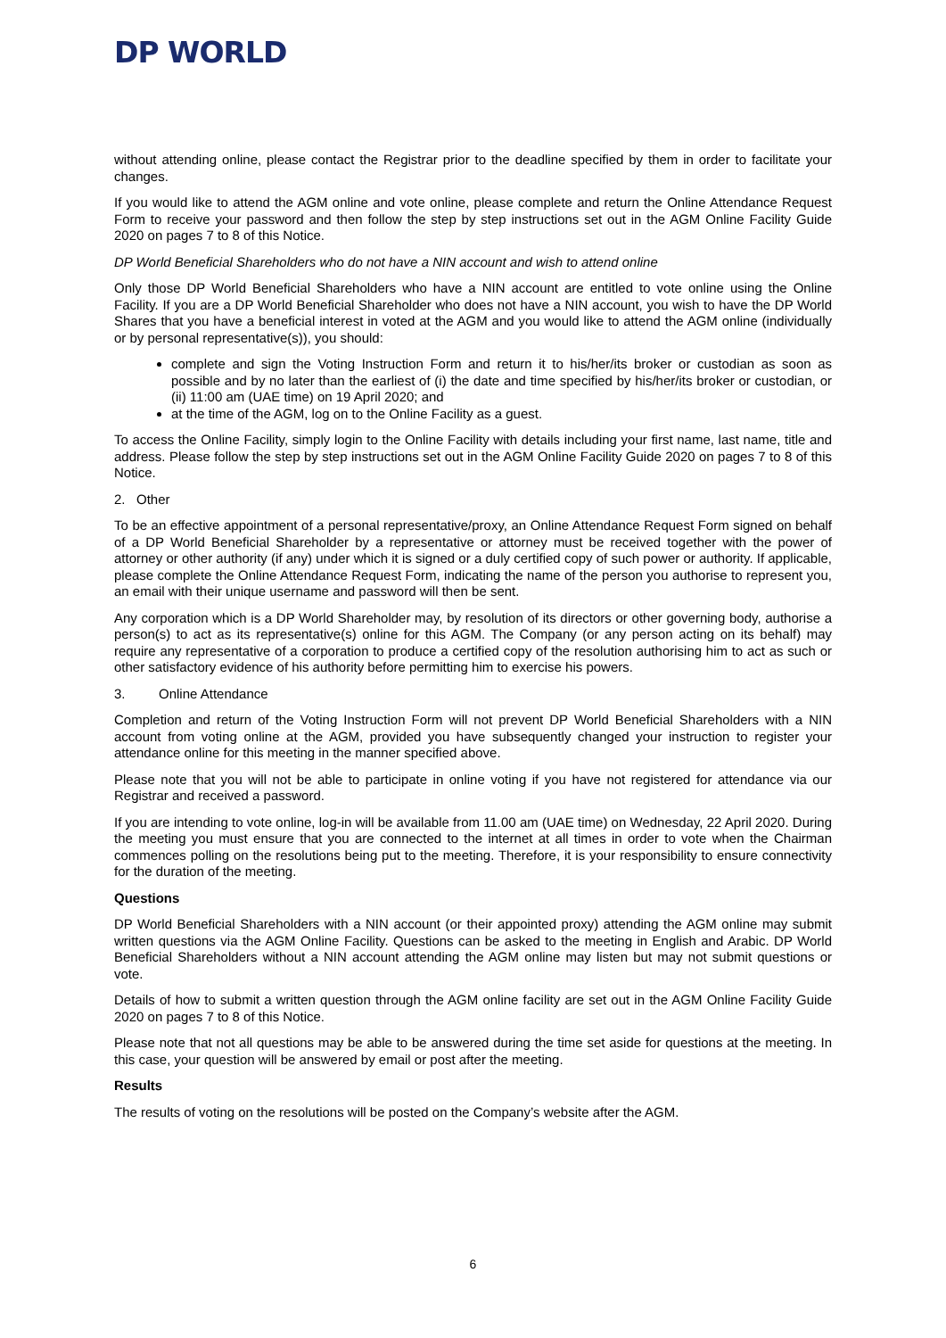DP WORLD
without attending online, please contact the Registrar prior to the deadline specified by them in order to facilitate your changes.
If you would like to attend the AGM online and vote online, please complete and return the Online Attendance Request Form to receive your password and then follow the step by step instructions set out in the AGM Online Facility Guide 2020 on pages 7 to 8 of this Notice.
DP World Beneficial Shareholders who do not have a NIN account and wish to attend online
Only those DP World Beneficial Shareholders who have a NIN account are entitled to vote online using the Online Facility. If you are a DP World Beneficial Shareholder who does not have a NIN account, you wish to have the DP World Shares that you have a beneficial interest in voted at the AGM and you would like to attend the AGM online (individually or by personal representative(s)), you should:
complete and sign the Voting Instruction Form and return it to his/her/its broker or custodian as soon as possible and by no later than the earliest of (i) the date and time specified by his/her/its broker or custodian, or (ii) 11:00 am (UAE time) on 19 April 2020; and
at the time of the AGM, log on to the Online Facility as a guest.
To access the Online Facility, simply login to the Online Facility with details including your first name, last name, title and address. Please follow the step by step instructions set out in the AGM Online Facility Guide 2020 on pages 7 to 8 of this Notice.
2. Other
To be an effective appointment of a personal representative/proxy, an Online Attendance Request Form signed on behalf of a DP World Beneficial Shareholder by a representative or attorney must be received together with the power of attorney or other authority (if any) under which it is signed or a duly certified copy of such power or authority. If applicable, please complete the Online Attendance Request Form, indicating the name of the person you authorise to represent you, an email with their unique username and password will then be sent.
Any corporation which is a DP World Shareholder may, by resolution of its directors or other governing body, authorise a person(s) to act as its representative(s) online for this AGM. The Company (or any person acting on its behalf) may require any representative of a corporation to produce a certified copy of the resolution authorising him to act as such or other satisfactory evidence of his authority before permitting him to exercise his powers.
3. Online Attendance
Completion and return of the Voting Instruction Form will not prevent DP World Beneficial Shareholders with a NIN account from voting online at the AGM, provided you have subsequently changed your instruction to register your attendance online for this meeting in the manner specified above.
Please note that you will not be able to participate in online voting if you have not registered for attendance via our Registrar and received a password.
If you are intending to vote online, log-in will be available from 11.00 am (UAE time) on Wednesday, 22 April 2020. During the meeting you must ensure that you are connected to the internet at all times in order to vote when the Chairman commences polling on the resolutions being put to the meeting. Therefore, it is your responsibility to ensure connectivity for the duration of the meeting.
Questions
DP World Beneficial Shareholders with a NIN account (or their appointed proxy) attending the AGM online may submit written questions via the AGM Online Facility. Questions can be asked to the meeting in English and Arabic. DP World Beneficial Shareholders without a NIN account attending the AGM online may listen but may not submit questions or vote.
Details of how to submit a written question through the AGM online facility are set out in the AGM Online Facility Guide 2020 on pages 7 to 8 of this Notice.
Please note that not all questions may be able to be answered during the time set aside for questions at the meeting. In this case, your question will be answered by email or post after the meeting.
Results
The results of voting on the resolutions will be posted on the Company’s website after the AGM.
6